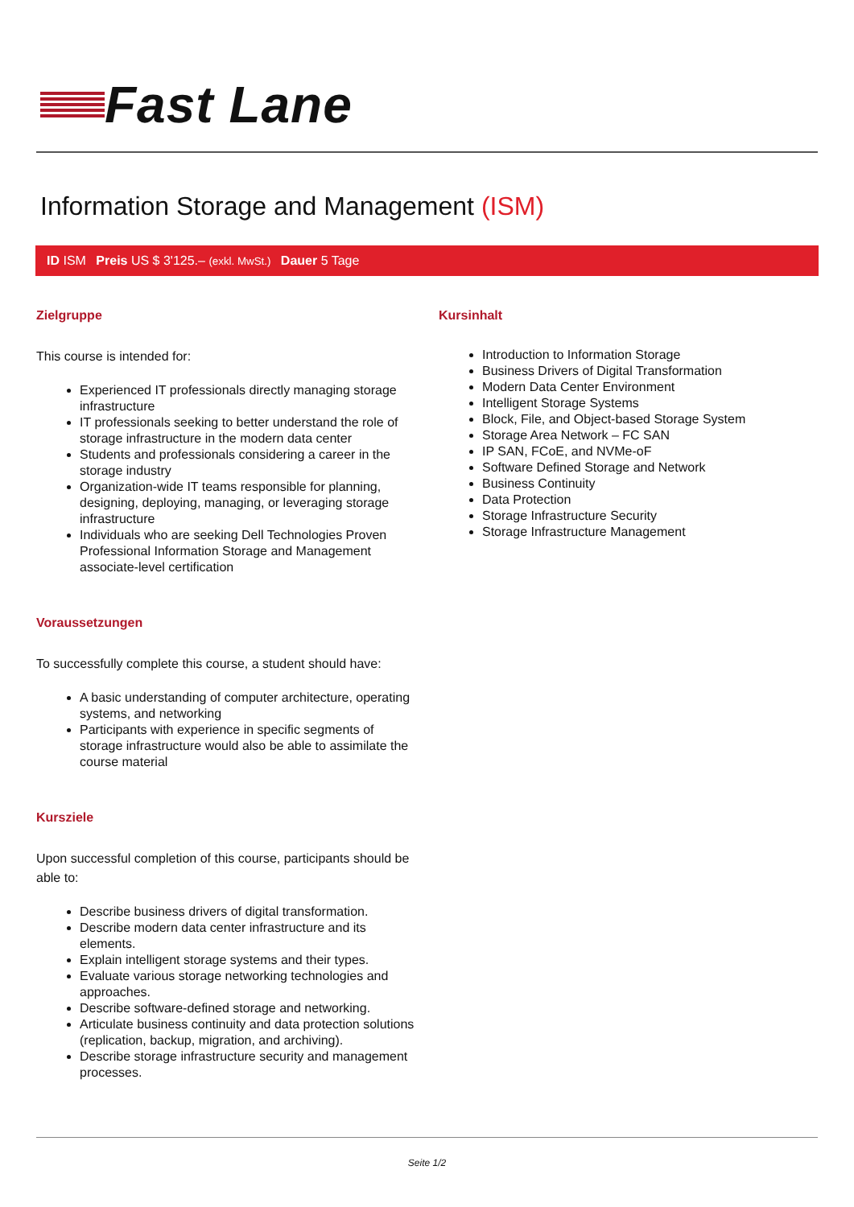Fast Lane
Information Storage and Management (ISM)
ID ISM Preis US $ 3'125.– (exkl. MwSt.) Dauer 5 Tage
Zielgruppe
This course is intended for:
Experienced IT professionals directly managing storage infrastructure
IT professionals seeking to better understand the role of storage infrastructure in the modern data center
Students and professionals considering a career in the storage industry
Organization-wide IT teams responsible for planning, designing, deploying, managing, or leveraging storage infrastructure
Individuals who are seeking Dell Technologies Proven Professional Information Storage and Management associate-level certification
Voraussetzungen
To successfully complete this course, a student should have:
A basic understanding of computer architecture, operating systems, and networking
Participants with experience in specific segments of storage infrastructure would also be able to assimilate the course material
Kursziele
Upon successful completion of this course, participants should be able to:
Describe business drivers of digital transformation.
Describe modern data center infrastructure and its elements.
Explain intelligent storage systems and their types.
Evaluate various storage networking technologies and approaches.
Describe software-defined storage and networking.
Articulate business continuity and data protection solutions (replication, backup, migration, and archiving).
Describe storage infrastructure security and management processes.
Kursinhalt
Introduction to Information Storage
Business Drivers of Digital Transformation
Modern Data Center Environment
Intelligent Storage Systems
Block, File, and Object-based Storage System
Storage Area Network – FC SAN
IP SAN, FCoE, and NVMe-oF
Software Defined Storage and Network
Business Continuity
Data Protection
Storage Infrastructure Security
Storage Infrastructure Management
Seite 1/2